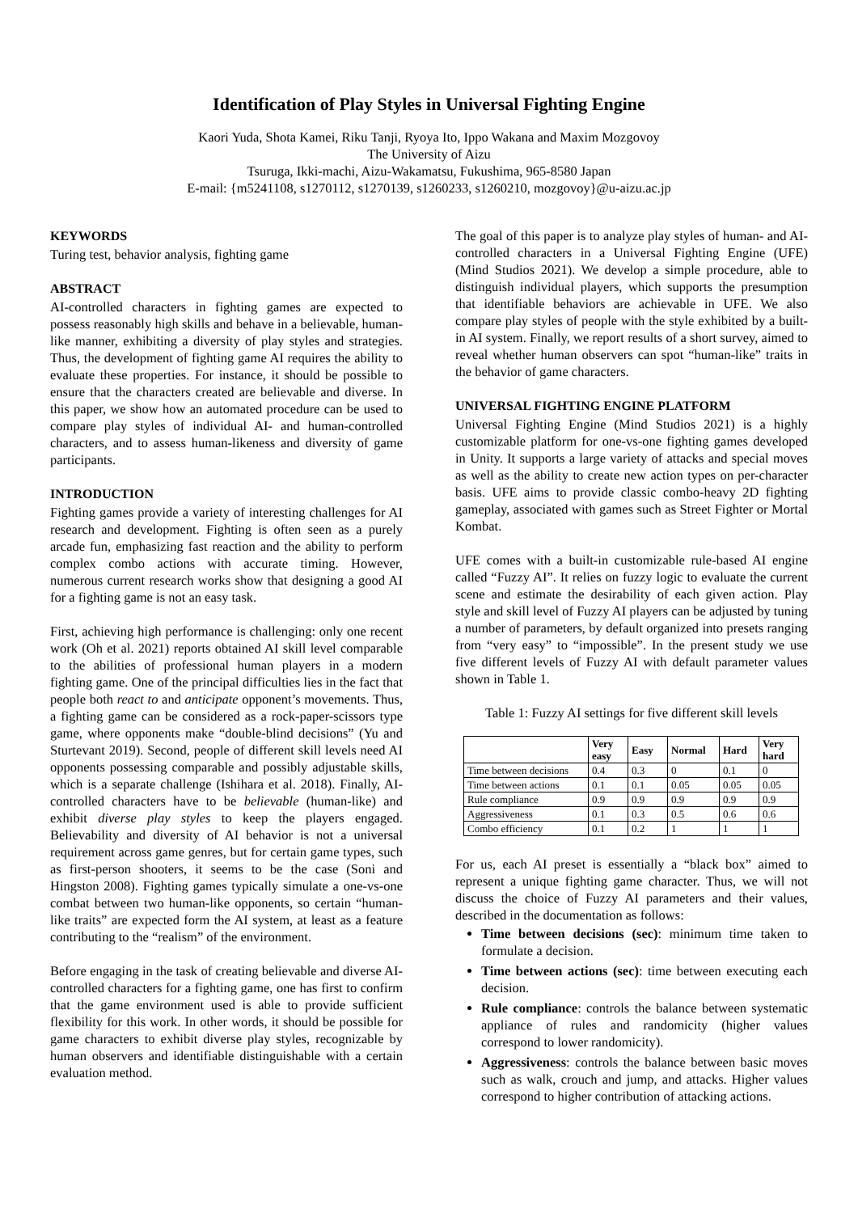Identification of Play Styles in Universal Fighting Engine
Kaori Yuda, Shota Kamei, Riku Tanji, Ryoya Ito, Ippo Wakana and Maxim Mozgovoy
The University of Aizu
Tsuruga, Ikki-machi, Aizu-Wakamatsu, Fukushima, 965-8580 Japan
E-mail: {m5241108, s1270112, s1270139, s1260233, s1260210, mozgovoy}@u-aizu.ac.jp
KEYWORDS
Turing test, behavior analysis, fighting game
ABSTRACT
AI-controlled characters in fighting games are expected to possess reasonably high skills and behave in a believable, human-like manner, exhibiting a diversity of play styles and strategies. Thus, the development of fighting game AI requires the ability to evaluate these properties. For instance, it should be possible to ensure that the characters created are believable and diverse. In this paper, we show how an automated procedure can be used to compare play styles of individual AI- and human-controlled characters, and to assess human-likeness and diversity of game participants.
INTRODUCTION
Fighting games provide a variety of interesting challenges for AI research and development. Fighting is often seen as a purely arcade fun, emphasizing fast reaction and the ability to perform complex combo actions with accurate timing. However, numerous current research works show that designing a good AI for a fighting game is not an easy task.
First, achieving high performance is challenging: only one recent work (Oh et al. 2021) reports obtained AI skill level comparable to the abilities of professional human players in a modern fighting game. One of the principal difficulties lies in the fact that people both react to and anticipate opponent’s movements. Thus, a fighting game can be considered as a rock-paper-scissors type game, where opponents make “double-blind decisions” (Yu and Sturtevant 2019). Second, people of different skill levels need AI opponents possessing comparable and possibly adjustable skills, which is a separate challenge (Ishihara et al. 2018). Finally, AI-controlled characters have to be believable (human-like) and exhibit diverse play styles to keep the players engaged. Believability and diversity of AI behavior is not a universal requirement across game genres, but for certain game types, such as first-person shooters, it seems to be the case (Soni and Hingston 2008). Fighting games typically simulate a one-vs-one combat between two human-like opponents, so certain “human-like traits” are expected form the AI system, at least as a feature contributing to the “realism” of the environment.
Before engaging in the task of creating believable and diverse AI-controlled characters for a fighting game, one has first to confirm that the game environment used is able to provide sufficient flexibility for this work. In other words, it should be possible for game characters to exhibit diverse play styles, recognizable by human observers and identifiable distinguishable with a certain evaluation method.
The goal of this paper is to analyze play styles of human- and AI-controlled characters in a Universal Fighting Engine (UFE) (Mind Studios 2021). We develop a simple procedure, able to distinguish individual players, which supports the presumption that identifiable behaviors are achievable in UFE. We also compare play styles of people with the style exhibited by a built-in AI system. Finally, we report results of a short survey, aimed to reveal whether human observers can spot “human-like” traits in the behavior of game characters.
UNIVERSAL FIGHTING ENGINE PLATFORM
Universal Fighting Engine (Mind Studios 2021) is a highly customizable platform for one-vs-one fighting games developed in Unity. It supports a large variety of attacks and special moves as well as the ability to create new action types on per-character basis. UFE aims to provide classic combo-heavy 2D fighting gameplay, associated with games such as Street Fighter or Mortal Kombat.
UFE comes with a built-in customizable rule-based AI engine called “Fuzzy AI”. It relies on fuzzy logic to evaluate the current scene and estimate the desirability of each given action. Play style and skill level of Fuzzy AI players can be adjusted by tuning a number of parameters, by default organized into presets ranging from “very easy” to “impossible”. In the present study we use five different levels of Fuzzy AI with default parameter values shown in Table 1.
Table 1: Fuzzy AI settings for five different skill levels
| | Very easy | Easy | Normal | Hard | Very hard |
| --- | --- | --- | --- | --- | --- |
| Time between decisions | 0.4 | 0.3 | 0 | 0.1 | 0 |
| Time between actions | 0.1 | 0.1 | 0.05 | 0.05 | 0.05 |
| Rule compliance | 0.9 | 0.9 | 0.9 | 0.9 | 0.9 |
| Aggressiveness | 0.1 | 0.3 | 0.5 | 0.6 | 0.6 |
| Combo efficiency | 0.1 | 0.2 | 1 | 1 | 1 |
For us, each AI preset is essentially a “black box” aimed to represent a unique fighting game character. Thus, we will not discuss the choice of Fuzzy AI parameters and their values, described in the documentation as follows:
Time between decisions (sec): minimum time taken to formulate a decision.
Time between actions (sec): time between executing each decision.
Rule compliance: controls the balance between systematic appliance of rules and randomicity (higher values correspond to lower randomicity).
Aggressiveness: controls the balance between basic moves such as walk, crouch and jump, and attacks. Higher values correspond to higher contribution of attacking actions.